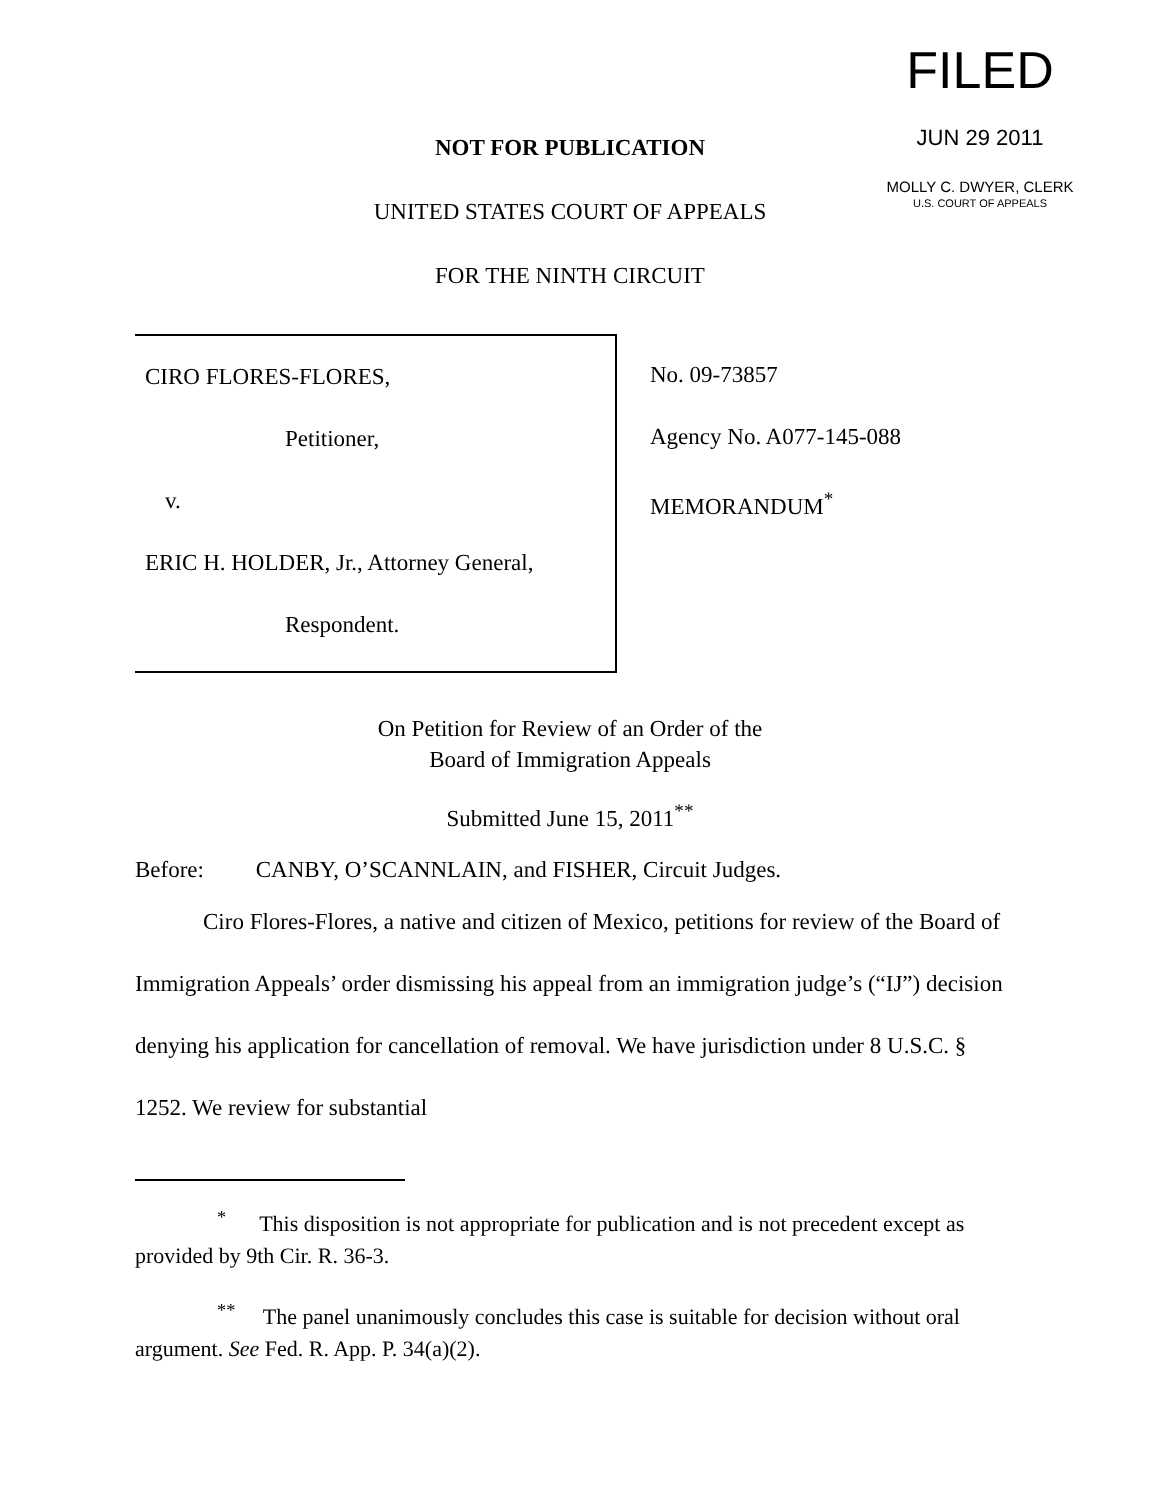FILED
JUN 29 2011
MOLLY C. DWYER, CLERK
U.S. COURT OF APPEALS
NOT FOR PUBLICATION
UNITED STATES COURT OF APPEALS
FOR THE NINTH CIRCUIT
CIRO FLORES-FLORES,
Petitioner,
v.
ERIC H. HOLDER, Jr., Attorney General,
Respondent.
No. 09-73857
Agency No. A077-145-088
MEMORANDUM<sup>*</sup>
On Petition for Review of an Order of the
Board of Immigration Appeals
Submitted June 15, 2011<sup>**</sup>
Before: CANBY, O’SCANNLAIN, and FISHER, Circuit Judges.
Ciro Flores-Flores, a native and citizen of Mexico, petitions for review of the Board of Immigration Appeals’ order dismissing his appeal from an immigration judge’s (“IJ”) decision denying his application for cancellation of removal. We have jurisdiction under 8 U.S.C. § 1252. We review for substantial
<sup>*</sup> This disposition is not appropriate for publication and is not precedent except as provided by 9th Cir. R. 36-3.
<sup>**</sup> The panel unanimously concludes this case is suitable for decision without oral argument. See Fed. R. App. P. 34(a)(2).